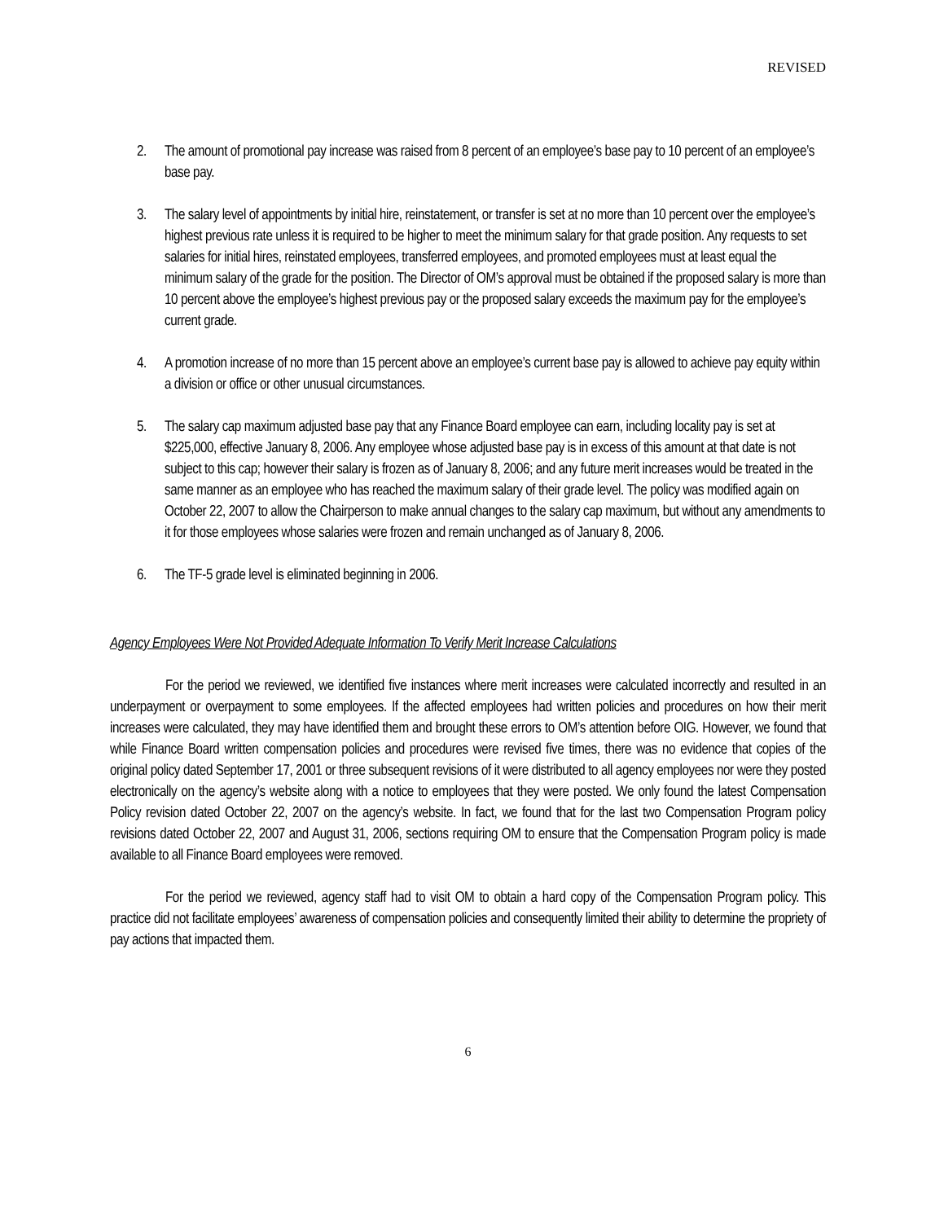REVISED
2. The amount of promotional pay increase was raised from 8 percent of an employee’s base pay to 10 percent of an employee’s base pay.
3. The salary level of appointments by initial hire, reinstatement, or transfer is set at no more than 10 percent over the employee’s highest previous rate unless it is required to be higher to meet the minimum salary for that grade position. Any requests to set salaries for initial hires, reinstated employees, transferred employees, and promoted employees must at least equal the minimum salary of the grade for the position. The Director of OM’s approval must be obtained if the proposed salary is more than 10 percent above the employee’s highest previous pay or the proposed salary exceeds the maximum pay for the employee’s current grade.
4. A promotion increase of no more than 15 percent above an employee’s current base pay is allowed to achieve pay equity within a division or office or other unusual circumstances.
5. The salary cap maximum adjusted base pay that any Finance Board employee can earn, including locality pay is set at $225,000, effective January 8, 2006. Any employee whose adjusted base pay is in excess of this amount at that date is not subject to this cap; however their salary is frozen as of January 8, 2006; and any future merit increases would be treated in the same manner as an employee who has reached the maximum salary of their grade level. The policy was modified again on October 22, 2007 to allow the Chairperson to make annual changes to the salary cap maximum, but without any amendments to it for those employees whose salaries were frozen and remain unchanged as of January 8, 2006.
6. The TF-5 grade level is eliminated beginning in 2006.
Agency Employees Were Not Provided Adequate Information To Verify Merit Increase Calculations
For the period we reviewed, we identified five instances where merit increases were calculated incorrectly and resulted in an underpayment or overpayment to some employees. If the affected employees had written policies and procedures on how their merit increases were calculated, they may have identified them and brought these errors to OM’s attention before OIG. However, we found that while Finance Board written compensation policies and procedures were revised five times, there was no evidence that copies of the original policy dated September 17, 2001 or three subsequent revisions of it were distributed to all agency employees nor were they posted electronically on the agency’s website along with a notice to employees that they were posted. We only found the latest Compensation Policy revision dated October 22, 2007 on the agency’s website. In fact, we found that for the last two Compensation Program policy revisions dated October 22, 2007 and August 31, 2006, sections requiring OM to ensure that the Compensation Program policy is made available to all Finance Board employees were removed.
For the period we reviewed, agency staff had to visit OM to obtain a hard copy of the Compensation Program policy. This practice did not facilitate employees’ awareness of compensation policies and consequently limited their ability to determine the propriety of pay actions that impacted them.
6